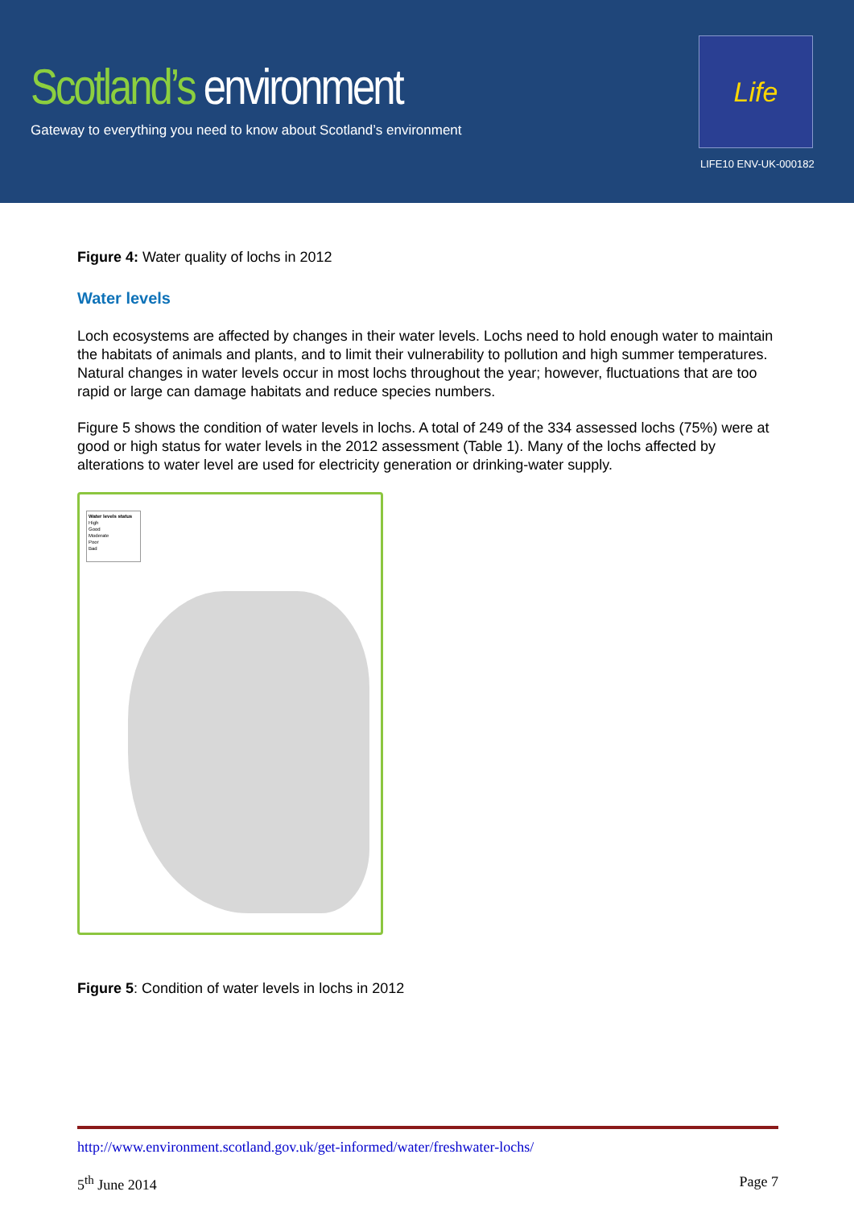Scotland’s environment
Gateway to everything you need to know about Scotland’s environment
Life
LIFE10 ENV-UK-000182
Figure 4: Water quality of lochs in 2012
Water levels
Loch ecosystems are affected by changes in their water levels. Lochs need to hold enough water to maintain the habitats of animals and plants, and to limit their vulnerability to pollution and high summer temperatures. Natural changes in water levels occur in most lochs throughout the year; however, fluctuations that are too rapid or large can damage habitats and reduce species numbers.
Figure 5 shows the condition of water levels in lochs. A total of 249 of the 334 assessed lochs (75%) were at good or high status for water levels in the 2012 assessment (Table 1). Many of the lochs affected by alterations to water level are used for electricity generation or drinking-water supply.
Water levels status
High
Good
Moderate
Poor
Bad
Figure 5: Condition of water levels in lochs in 2012
http://www.environment.scotland.gov.uk/get-informed/water/freshwater-lochs/
5<sup>th</sup> June 2014 Page 7